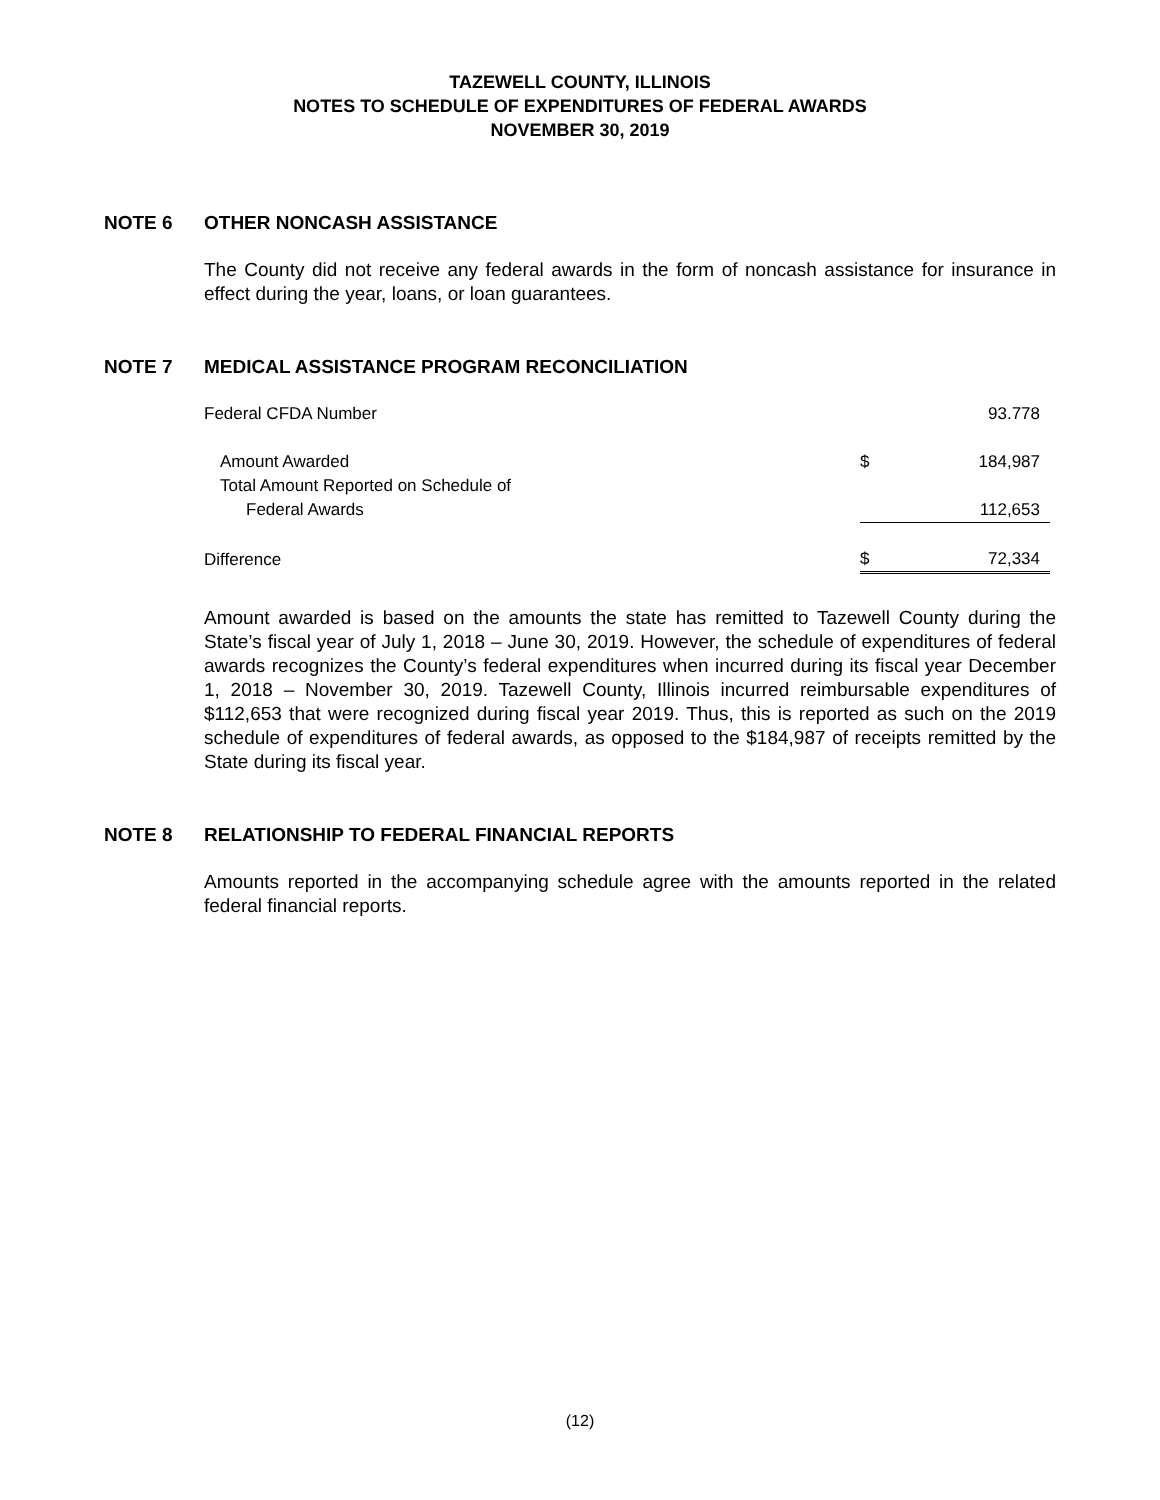TAZEWELL COUNTY, ILLINOIS
NOTES TO SCHEDULE OF EXPENDITURES OF FEDERAL AWARDS
NOVEMBER 30, 2019
NOTE 6 OTHER NONCASH ASSISTANCE
The County did not receive any federal awards in the form of noncash assistance for insurance in effect during the year, loans, or loan guarantees.
NOTE 7 MEDICAL ASSISTANCE PROGRAM RECONCILIATION
| Federal CFDA Number | | 93.778 |
| Amount Awarded | $ | 184,987 |
| Total Amount Reported on Schedule of | | |
| Federal Awards | | 112,653 |
| Difference | $ | 72,334 |
Amount awarded is based on the amounts the state has remitted to Tazewell County during the State’s fiscal year of July 1, 2018 – June 30, 2019. However, the schedule of expenditures of federal awards recognizes the County’s federal expenditures when incurred during its fiscal year December 1, 2018 – November 30, 2019. Tazewell County, Illinois incurred reimbursable expenditures of $112,653 that were recognized during fiscal year 2019. Thus, this is reported as such on the 2019 schedule of expenditures of federal awards, as opposed to the $184,987 of receipts remitted by the State during its fiscal year.
NOTE 8 RELATIONSHIP TO FEDERAL FINANCIAL REPORTS
Amounts reported in the accompanying schedule agree with the amounts reported in the related federal financial reports.
(12)